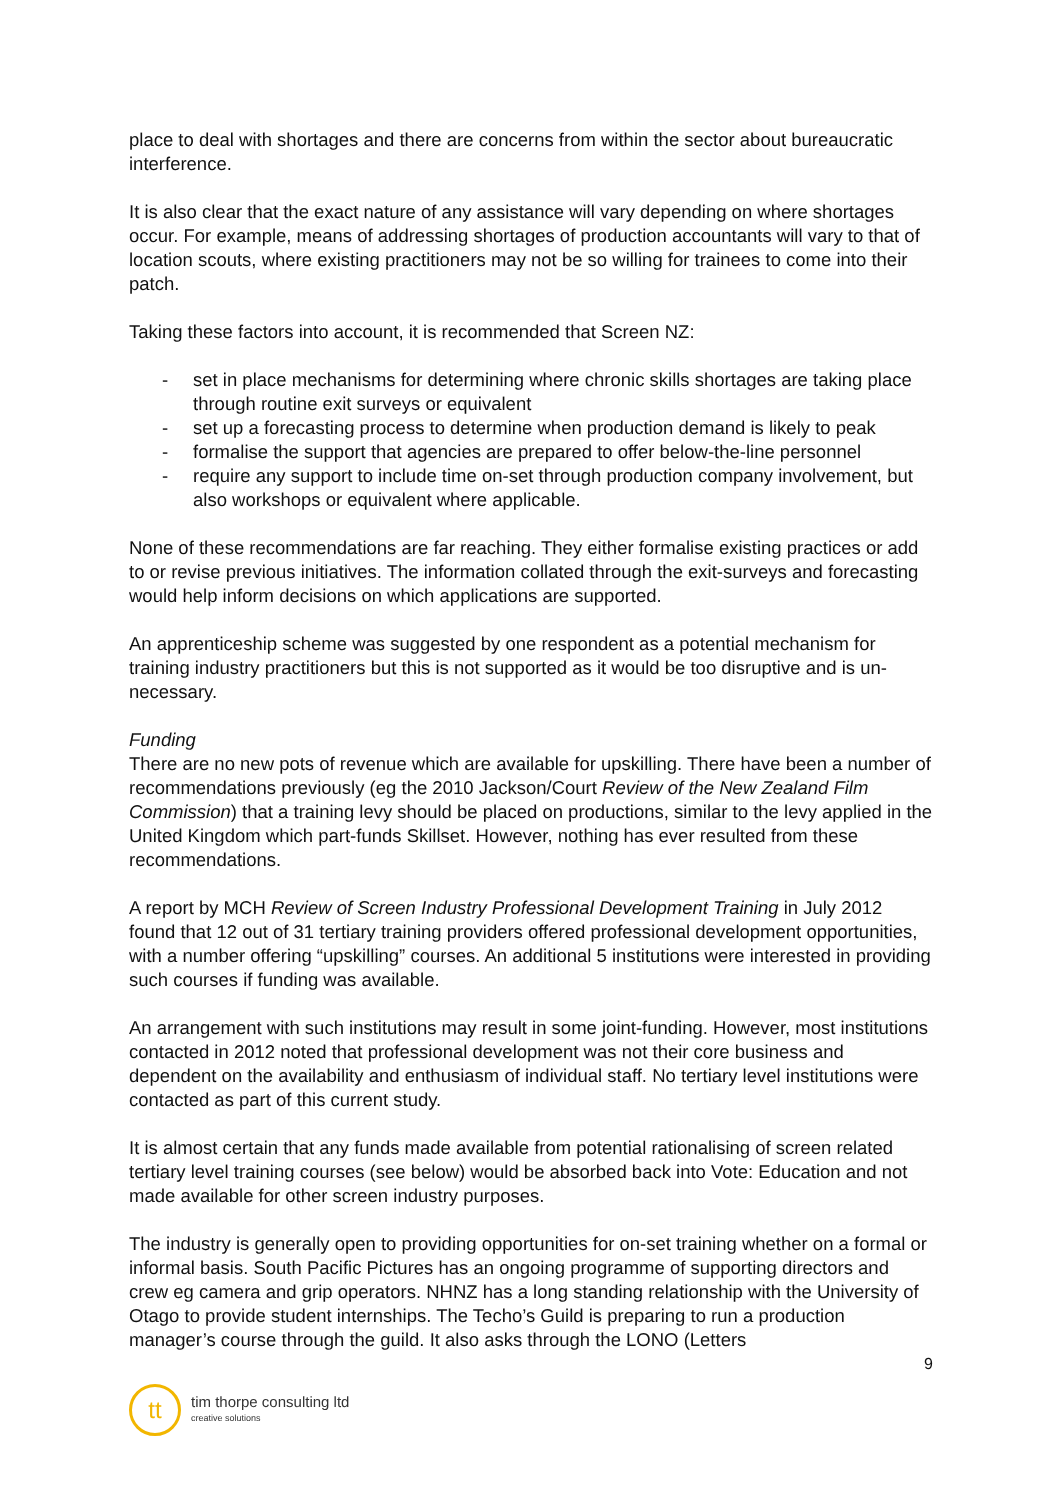place to deal with shortages and there are concerns from within the sector about bureaucratic interference.
It is also clear that the exact nature of any assistance will vary depending on where shortages occur. For example, means of addressing shortages of production accountants will vary to that of location scouts, where existing practitioners may not be so willing for trainees to come into their patch.
Taking these factors into account, it is recommended that Screen NZ:
- set in place mechanisms for determining where chronic skills shortages are taking place through routine exit surveys or equivalent
- set up a forecasting process to determine when production demand is likely to peak
- formalise the support that agencies are prepared to offer below-the-line personnel
- require any support to include time on-set through production company involvement, but also workshops or equivalent where applicable.
None of these recommendations are far reaching. They either formalise existing practices or add to or revise previous initiatives. The information collated through the exit-surveys and forecasting would help inform decisions on which applications are supported.
An apprenticeship scheme was suggested by one respondent as a potential mechanism for training industry practitioners but this is not supported as it would be too disruptive and is un-necessary.
Funding
There are no new pots of revenue which are available for upskilling. There have been a number of recommendations previously (eg the 2010 Jackson/Court Review of the New Zealand Film Commission) that a training levy should be placed on productions, similar to the levy applied in the United Kingdom which part-funds Skillset. However, nothing has ever resulted from these recommendations.
A report by MCH Review of Screen Industry Professional Development Training in July 2012 found that 12 out of 31 tertiary training providers offered professional development opportunities, with a number offering “upskilling” courses. An additional 5 institutions were interested in providing such courses if funding was available.
An arrangement with such institutions may result in some joint-funding. However, most institutions contacted in 2012 noted that professional development was not their core business and dependent on the availability and enthusiasm of individual staff. No tertiary level institutions were contacted as part of this current study.
It is almost certain that any funds made available from potential rationalising of screen related tertiary level training courses (see below) would be absorbed back into Vote: Education and not made available for other screen industry purposes.
The industry is generally open to providing opportunities for on-set training whether on a formal or informal basis. South Pacific Pictures has an ongoing programme of supporting directors and crew eg camera and grip operators. NHNZ has a long standing relationship with the University of Otago to provide student internships. The Techo’s Guild is preparing to run a production manager’s course through the guild. It also asks through the LONO (Letters
9
tt
tim thorpe consulting ltd
creative solutions